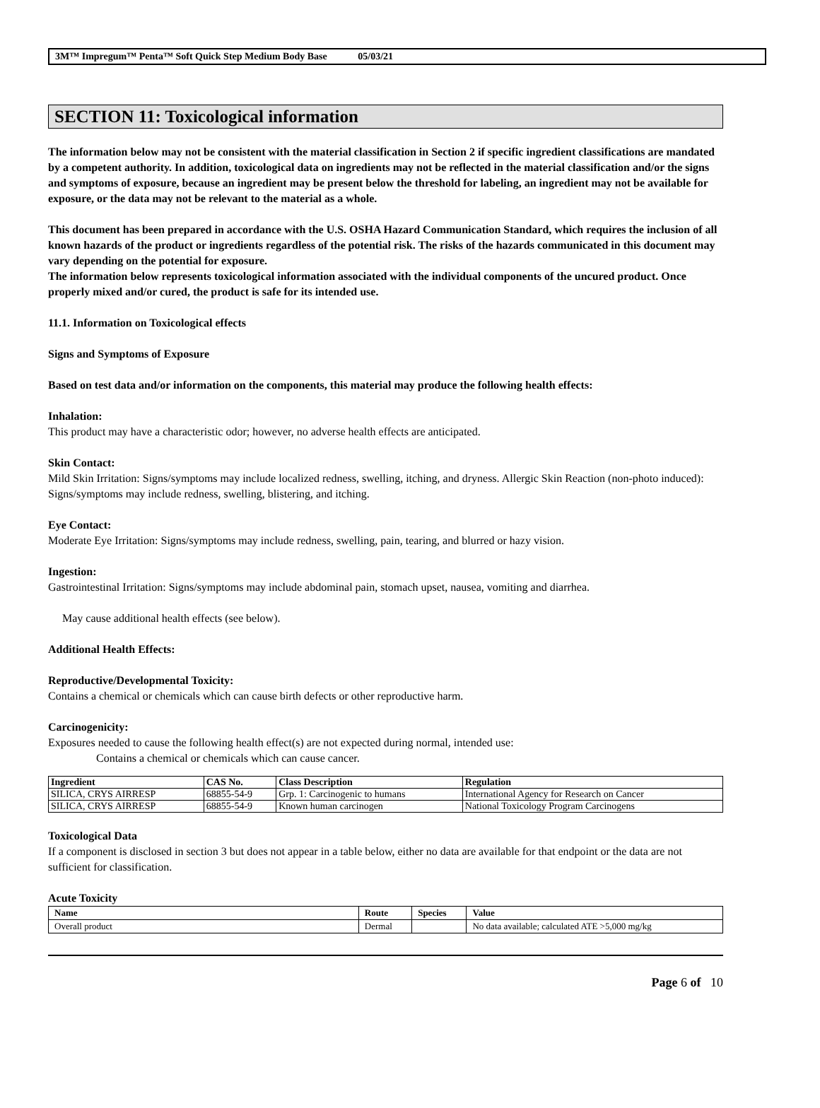3M™ Impregum™ Penta™ Soft Quick Step Medium Body Base 05/03/21
SECTION 11: Toxicological information
The information below may not be consistent with the material classification in Section 2 if specific ingredient classifications are mandated by a competent authority. In addition, toxicological data on ingredients may not be reflected in the material classification and/or the signs and symptoms of exposure, because an ingredient may be present below the threshold for labeling, an ingredient may not be available for exposure, or the data may not be relevant to the material as a whole.
This document has been prepared in accordance with the U.S. OSHA Hazard Communication Standard, which requires the inclusion of all known hazards of the product or ingredients regardless of the potential risk. The risks of the hazards communicated in this document may vary depending on the potential for exposure.
The information below represents toxicological information associated with the individual components of the uncured product. Once properly mixed and/or cured, the product is safe for its intended use.
11.1. Information on Toxicological effects
Signs and Symptoms of Exposure
Based on test data and/or information on the components, this material may produce the following health effects:
Inhalation:
This product may have a characteristic odor; however, no adverse health effects are anticipated.
Skin Contact:
Mild Skin Irritation: Signs/symptoms may include localized redness, swelling, itching, and dryness. Allergic Skin Reaction (non-photo induced): Signs/symptoms may include redness, swelling, blistering, and itching.
Eye Contact:
Moderate Eye Irritation: Signs/symptoms may include redness, swelling, pain, tearing, and blurred or hazy vision.
Ingestion:
Gastrointestinal Irritation: Signs/symptoms may include abdominal pain, stomach upset, nausea, vomiting and diarrhea.
May cause additional health effects (see below).
Additional Health Effects:
Reproductive/Developmental Toxicity:
Contains a chemical or chemicals which can cause birth defects or other reproductive harm.
Carcinogenicity:
Exposures needed to cause the following health effect(s) are not expected during normal, intended use:
Contains a chemical or chemicals which can cause cancer.
| Ingredient | CAS No. | Class Description | Regulation |
| --- | --- | --- | --- |
| SILICA, CRYS AIRRESP | 68855-54-9 | Grp. 1: Carcinogenic to humans | International Agency for Research on Cancer |
| SILICA, CRYS AIRRESP | 68855-54-9 | Known human carcinogen | National Toxicology Program Carcinogens |
Toxicological Data
If a component is disclosed in section 3 but does not appear in a table below, either no data are available for that endpoint or the data are not sufficient for classification.
Acute Toxicity
| Name | Route | Species | Value |
| --- | --- | --- | --- |
| Overall product | Dermal | | No data available; calculated ATE >5,000 mg/kg |
Page 6 of 10